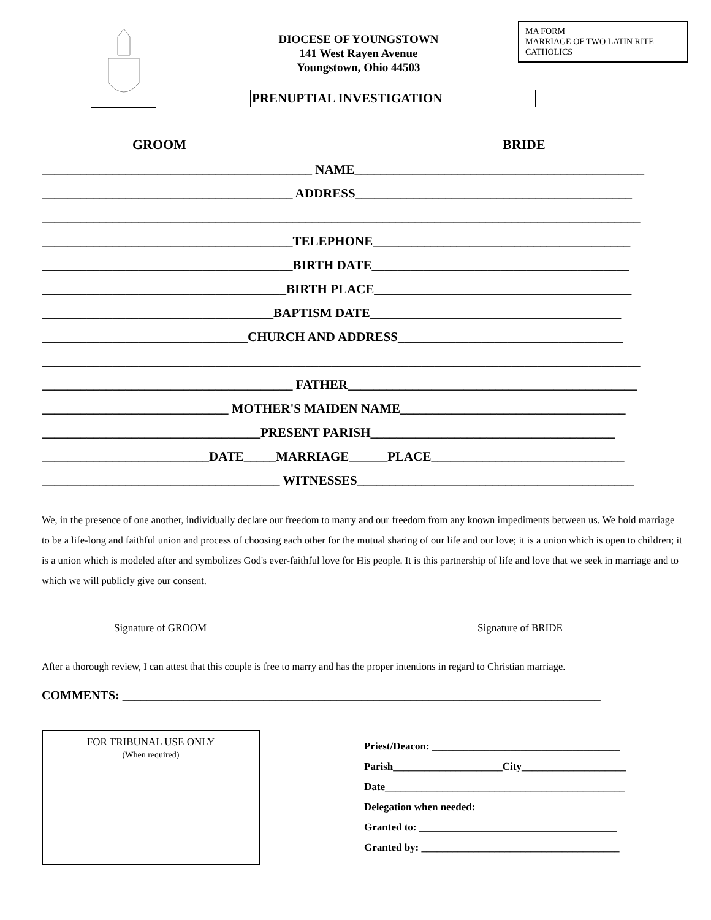DIOCESE OF YOUNGSTOWN
141 West Rayen Avenue
Youngstown, Ohio 44503
MA FORM
MARRIAGE OF TWO LATIN RITE CATHOLICS
PRENUPTIAL INVESTIGATION
GROOM BRIDE
__________________________________________ NAME_____________________________________________
_______________________________________ ADDRESS___________________________________________
_____________________________________________________________________________________________
_______________________________________TELEPHONE________________________________________
_______________________________________BIRTH DATE________________________________________
______________________________________BIRTH PLACE________________________________________
____________________________________BAPTISM DATE_______________________________________
________________________________CHURCH AND ADDRESS___________________________________
_____________________________________________________________________________________________
_______________________________________ FATHER_____________________________________________
_____________________________ MOTHER'S MAIDEN NAME___________________________________
__________________________________PRESENT PARISH______________________________________
__________________________DATE_____MARRIAGE______PLACE______________________________
_____________________________________ WITNESSES___________________________________________
We, in the presence of one another, individually declare our freedom to marry and our freedom from any known impediments between us. We hold marriage to be a life-long and faithful union and process of choosing each other for the mutual sharing of our life and our love; it is a union which is open to children; it is a union which is modeled after and symbolizes God's ever-faithful love for His people. It is this partnership of life and love that we seek in marriage and to which we will publicly give our consent.
Signature of GROOM Signature of BRIDE
After a thorough review, I can attest that this couple is free to marry and has the proper intentions in regard to Christian marriage.
COMMENTS: ______________________________________________________________________________
FOR TRIBUNAL USE ONLY
(When required)
Priest/Deacon: ____________________________________
Parish_____________________City____________________
Date______________________________________________
Delegation when needed:
Granted to: ______________________________________
Granted by: ______________________________________